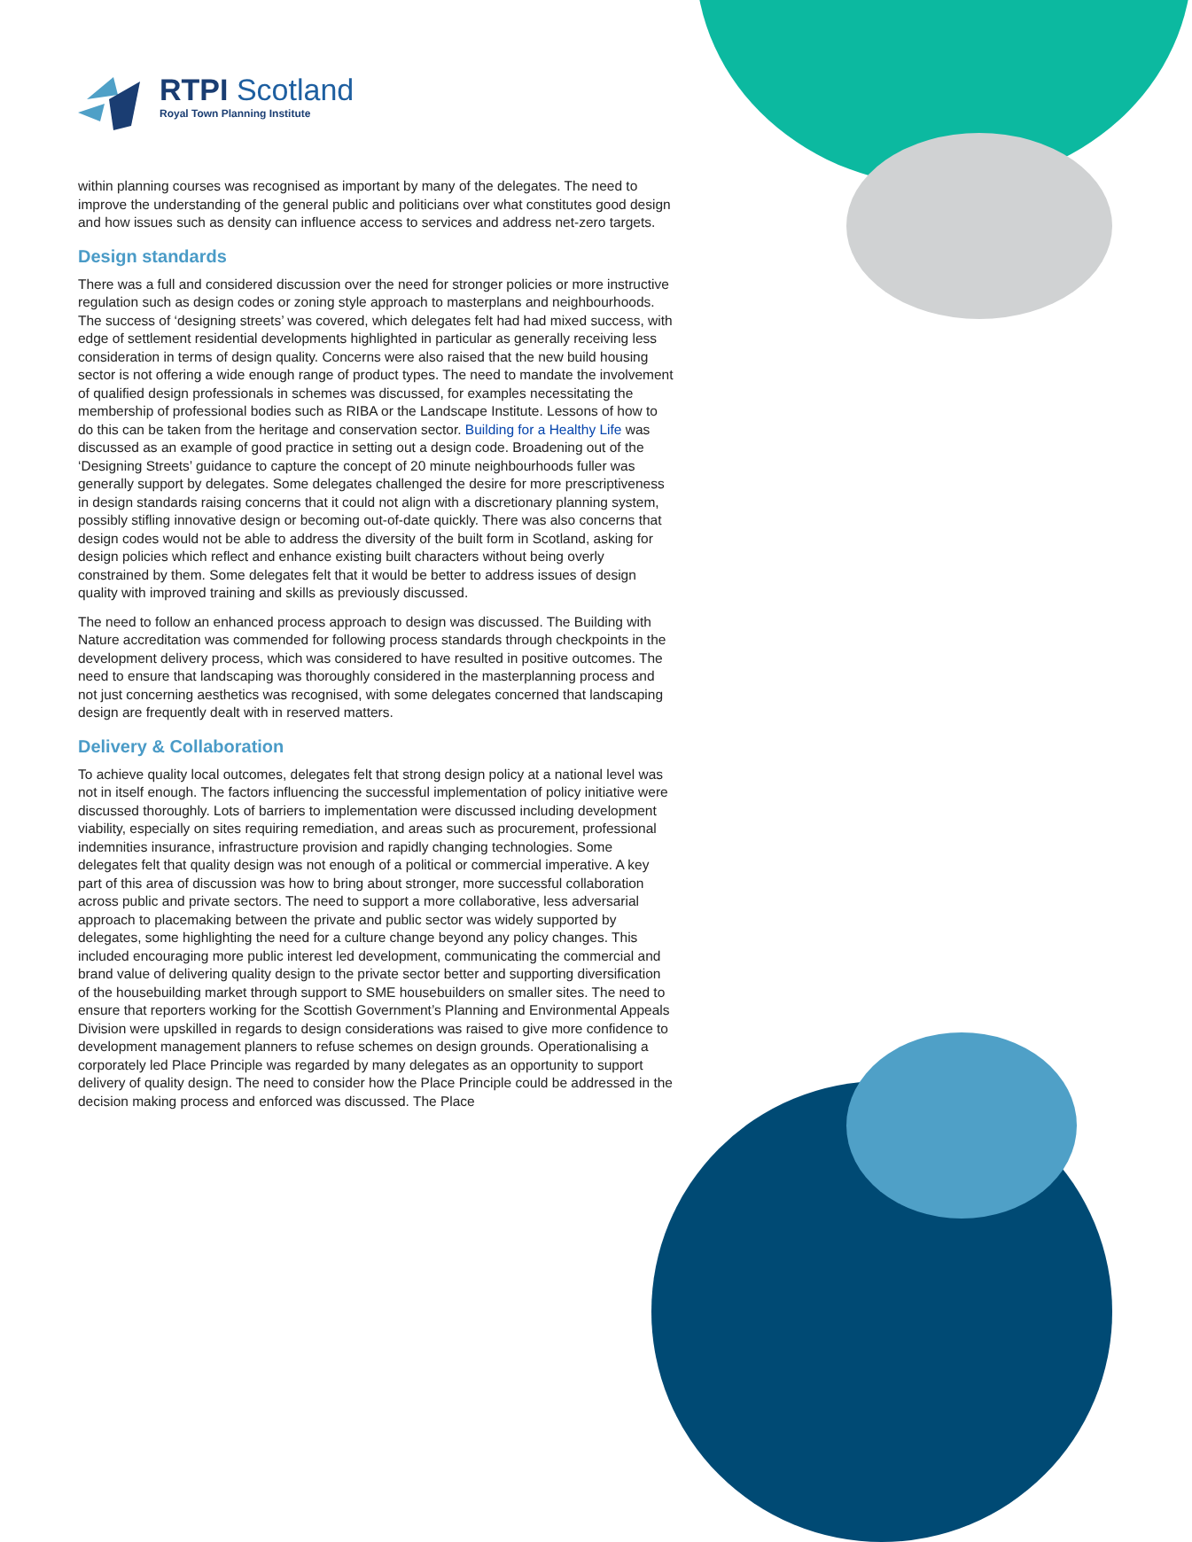RTPI Scotland
Royal Town Planning Institute
within planning courses was recognised as important by many of the delegates. The need to improve the understanding of the general public and politicians over what constitutes good design and how issues such as density can influence access to services and address net-zero targets.
Design standards
There was a full and considered discussion over the need for stronger policies or more instructive regulation such as design codes or zoning style approach to masterplans and neighbourhoods. The success of ‘designing streets’ was covered, which delegates felt had had mixed success, with edge of settlement residential developments highlighted in particular as generally receiving less consideration in terms of design quality. Concerns were also raised that the new build housing sector is not offering a wide enough range of product types. The need to mandate the involvement of qualified design professionals in schemes was discussed, for examples necessitating the membership of professional bodies such as RIBA or the Landscape Institute. Lessons of how to do this can be taken from the heritage and conservation sector. Building for a Healthy Life was discussed as an example of good practice in setting out a design code. Broadening out of the ‘Designing Streets’ guidance to capture the concept of 20 minute neighbourhoods fuller was generally support by delegates. Some delegates challenged the desire for more prescriptiveness in design standards raising concerns that it could not align with a discretionary planning system, possibly stifling innovative design or becoming out-of-date quickly. There was also concerns that design codes would not be able to address the diversity of the built form in Scotland, asking for design policies which reflect and enhance existing built characters without being overly constrained by them. Some delegates felt that it would be better to address issues of design quality with improved training and skills as previously discussed.
The need to follow an enhanced process approach to design was discussed. The Building with Nature accreditation was commended for following process standards through checkpoints in the development delivery process, which was considered to have resulted in positive outcomes. The need to ensure that landscaping was thoroughly considered in the masterplanning process and not just concerning aesthetics was recognised, with some delegates concerned that landscaping design are frequently dealt with in reserved matters.
Delivery & Collaboration
To achieve quality local outcomes, delegates felt that strong design policy at a national level was not in itself enough. The factors influencing the successful implementation of policy initiative were discussed thoroughly. Lots of barriers to implementation were discussed including development viability, especially on sites requiring remediation, and areas such as procurement, professional indemnities insurance, infrastructure provision and rapidly changing technologies. Some delegates felt that quality design was not enough of a political or commercial imperative. A key part of this area of discussion was how to bring about stronger, more successful collaboration across public and private sectors. The need to support a more collaborative, less adversarial approach to placemaking between the private and public sector was widely supported by delegates, some highlighting the need for a culture change beyond any policy changes. This included encouraging more public interest led development, communicating the commercial and brand value of delivering quality design to the private sector better and supporting diversification of the housebuilding market through support to SME housebuilders on smaller sites. The need to ensure that reporters working for the Scottish Government’s Planning and Environmental Appeals Division were upskilled in regards to design considerations was raised to give more confidence to development management planners to refuse schemes on design grounds. Operationalising a corporately led Place Principle was regarded by many delegates as an opportunity to support delivery of quality design. The need to consider how the Place Principle could be addressed in the decision making process and enforced was discussed. The Place